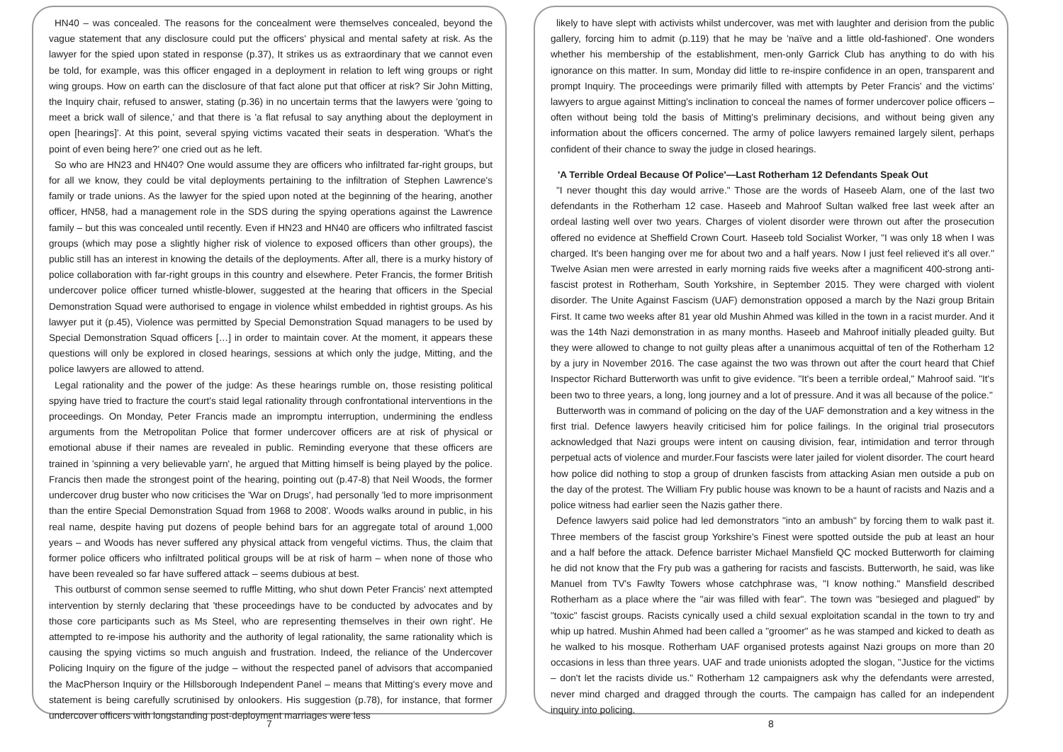HN40 – was concealed. The reasons for the concealment were themselves concealed, beyond the vague statement that any disclosure could put the officers' physical and mental safety at risk. As the lawyer for the spied upon stated in response (p.37), It strikes us as extraordinary that we cannot even be told, for example, was this officer engaged in a deployment in relation to left wing groups or right wing groups. How on earth can the disclosure of that fact alone put that officer at risk? Sir John Mitting, the Inquiry chair, refused to answer, stating (p.36) in no uncertain terms that the lawyers were 'going to meet a brick wall of silence,' and that there is 'a flat refusal to say anything about the deployment in open [hearings]'. At this point, several spying victims vacated their seats in desperation. 'What's the point of even being here?' one cried out as he left.
So who are HN23 and HN40? One would assume they are officers who infiltrated far-right groups, but for all we know, they could be vital deployments pertaining to the infiltration of Stephen Lawrence's family or trade unions. As the lawyer for the spied upon noted at the beginning of the hearing, another officer, HN58, had a management role in the SDS during the spying operations against the Lawrence family – but this was concealed until recently. Even if HN23 and HN40 are officers who infiltrated fascist groups (which may pose a slightly higher risk of violence to exposed officers than other groups), the public still has an interest in knowing the details of the deployments. After all, there is a murky history of police collaboration with far-right groups in this country and elsewhere. Peter Francis, the former British undercover police officer turned whistle-blower, suggested at the hearing that officers in the Special Demonstration Squad were authorised to engage in violence whilst embedded in rightist groups. As his lawyer put it (p.45), Violence was permitted by Special Demonstration Squad managers to be used by Special Demonstration Squad officers […] in order to maintain cover. At the moment, it appears these questions will only be explored in closed hearings, sessions at which only the judge, Mitting, and the police lawyers are allowed to attend.
Legal rationality and the power of the judge: As these hearings rumble on, those resisting political spying have tried to fracture the court's staid legal rationality through confrontational interventions in the proceedings. On Monday, Peter Francis made an impromptu interruption, undermining the endless arguments from the Metropolitan Police that former undercover officers are at risk of physical or emotional abuse if their names are revealed in public. Reminding everyone that these officers are trained in 'spinning a very believable yarn', he argued that Mitting himself is being played by the police. Francis then made the strongest point of the hearing, pointing out (p.47-8) that Neil Woods, the former undercover drug buster who now criticises the 'War on Drugs', had personally 'led to more imprisonment than the entire Special Demonstration Squad from 1968 to 2008'. Woods walks around in public, in his real name, despite having put dozens of people behind bars for an aggregate total of around 1,000 years – and Woods has never suffered any physical attack from vengeful victims. Thus, the claim that former police officers who infiltrated political groups will be at risk of harm – when none of those who have been revealed so far have suffered attack – seems dubious at best.
This outburst of common sense seemed to ruffle Mitting, who shut down Peter Francis' next attempted intervention by sternly declaring that 'these proceedings have to be conducted by advocates and by those core participants such as Ms Steel, who are representing themselves in their own right'. He attempted to re-impose his authority and the authority of legal rationality, the same rationality which is causing the spying victims so much anguish and frustration. Indeed, the reliance of the Undercover Policing Inquiry on the figure of the judge – without the respected panel of advisors that accompanied the MacPherson Inquiry or the Hillsborough Independent Panel – means that Mitting's every move and statement is being carefully scrutinised by onlookers. His suggestion (p.78), for instance, that former undercover officers with longstanding post-deployment marriages were less
7
likely to have slept with activists whilst undercover, was met with laughter and derision from the public gallery, forcing him to admit (p.119) that he may be 'naïve and a little old-fashioned'. One wonders whether his membership of the establishment, men-only Garrick Club has anything to do with his ignorance on this matter. In sum, Monday did little to re-inspire confidence in an open, transparent and prompt Inquiry. The proceedings were primarily filled with attempts by Peter Francis' and the victims' lawyers to argue against Mitting's inclination to conceal the names of former undercover police officers – often without being told the basis of Mitting's preliminary decisions, and without being given any information about the officers concerned. The army of police lawyers remained largely silent, perhaps confident of their chance to sway the judge in closed hearings.
'A Terrible Ordeal Because Of Police'—Last Rotherham 12 Defendants Speak Out
"I never thought this day would arrive." Those are the words of Haseeb Alam, one of the last two defendants in the Rotherham 12 case. Haseeb and Mahroof Sultan walked free last week after an ordeal lasting well over two years. Charges of violent disorder were thrown out after the prosecution offered no evidence at Sheffield Crown Court. Haseeb told Socialist Worker, "I was only 18 when I was charged. It's been hanging over me for about two and a half years. Now I just feel relieved it's all over." Twelve Asian men were arrested in early morning raids five weeks after a magnificent 400-strong anti-fascist protest in Rotherham, South Yorkshire, in September 2015. They were charged with violent disorder. The Unite Against Fascism (UAF) demonstration opposed a march by the Nazi group Britain First. It came two weeks after 81 year old Mushin Ahmed was killed in the town in a racist murder. And it was the 14th Nazi demonstration in as many months. Haseeb and Mahroof initially pleaded guilty. But they were allowed to change to not guilty pleas after a unanimous acquittal of ten of the Rotherham 12 by a jury in November 2016. The case against the two was thrown out after the court heard that Chief Inspector Richard Butterworth was unfit to give evidence. "It's been a terrible ordeal," Mahroof said. "It's been two to three years, a long, long journey and a lot of pressure. And it was all because of the police."
Butterworth was in command of policing on the day of the UAF demonstration and a key witness in the first trial. Defence lawyers heavily criticised him for police failings. In the original trial prosecutors acknowledged that Nazi groups were intent on causing division, fear, intimidation and terror through perpetual acts of violence and murder.Four fascists were later jailed for violent disorder. The court heard how police did nothing to stop a group of drunken fascists from attacking Asian men outside a pub on the day of the protest. The William Fry public house was known to be a haunt of racists and Nazis and a police witness had earlier seen the Nazis gather there.
Defence lawyers said police had led demonstrators "into an ambush" by forcing them to walk past it. Three members of the fascist group Yorkshire's Finest were spotted outside the pub at least an hour and a half before the attack. Defence barrister Michael Mansfield QC mocked Butterworth for claiming he did not know that the Fry pub was a gathering for racists and fascists. Butterworth, he said, was like Manuel from TV's Fawlty Towers whose catchphrase was, "I know nothing." Mansfield described Rotherham as a place where the "air was filled with fear". The town was "besieged and plagued" by "toxic" fascist groups. Racists cynically used a child sexual exploitation scandal in the town to try and whip up hatred. Mushin Ahmed had been called a "groomer" as he was stamped and kicked to death as he walked to his mosque. Rotherham UAF organised protests against Nazi groups on more than 20 occasions in less than three years. UAF and trade unionists adopted the slogan, "Justice for the victims – don't let the racists divide us." Rotherham 12 campaigners ask why the defendants were arrested, never mind charged and dragged through the courts. The campaign has called for an independent inquiry into policing.
8